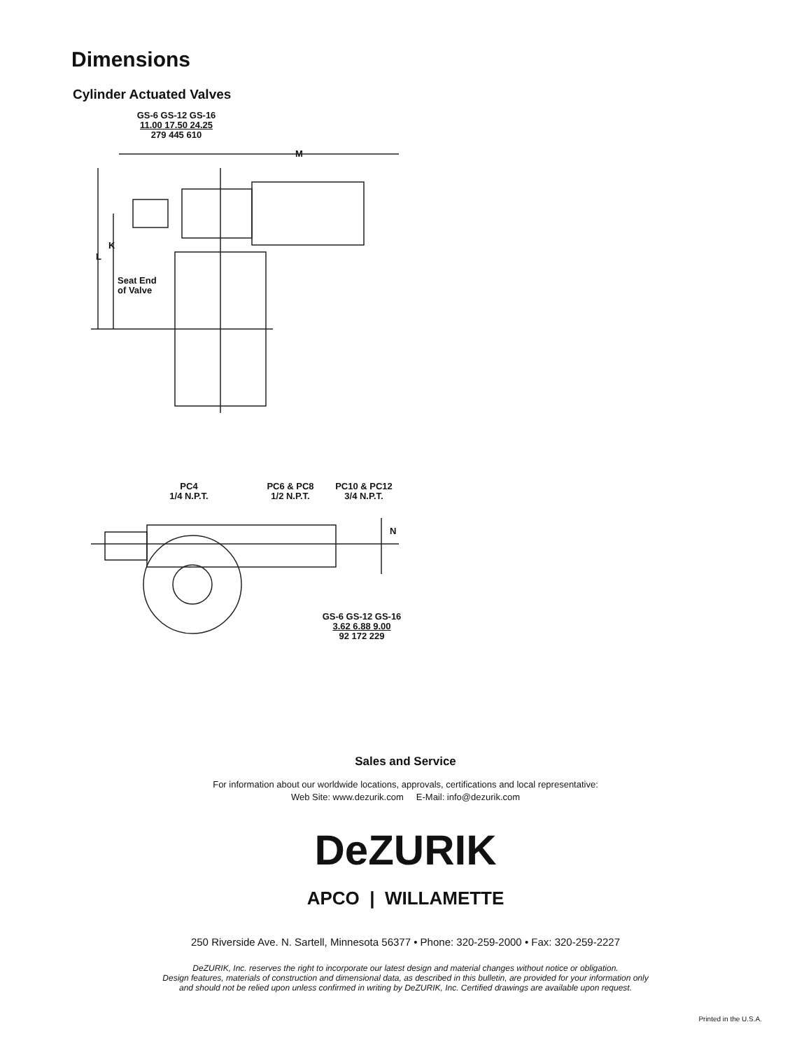Dimensions
Cylinder Actuated Valves
GS-6 GS-12 GS-16
11.00 17.50 24.25
279 445 610
M
K
L
Seat End
of Valve
PC4
1/4 N.P.T.
PC6 & PC8
1/2 N.P.T.
PC10 & PC12
3/4 N.P.T.
N
GS-6 GS-12 GS-16
3.62 6.88 9.00
92 172 229
Sales and Service
For information about our worldwide locations, approvals, certifications and local representative:
Web Site: www.dezurik.com E-Mail: info@dezurik.com
DeZURIK
APCO | WILLAMETTE
250 Riverside Ave. N. Sartell, Minnesota 56377 • Phone: 320-259-2000 • Fax: 320-259-2227
DeZURIK, Inc. reserves the right to incorporate our latest design and material changes without notice or obligation.
Design features, materials of construction and dimensional data, as described in this bulletin, are provided for your information only
and should not be relied upon unless confirmed in writing by DeZURIK, Inc. Certified drawings are available upon request.
Printed in the U.S.A.